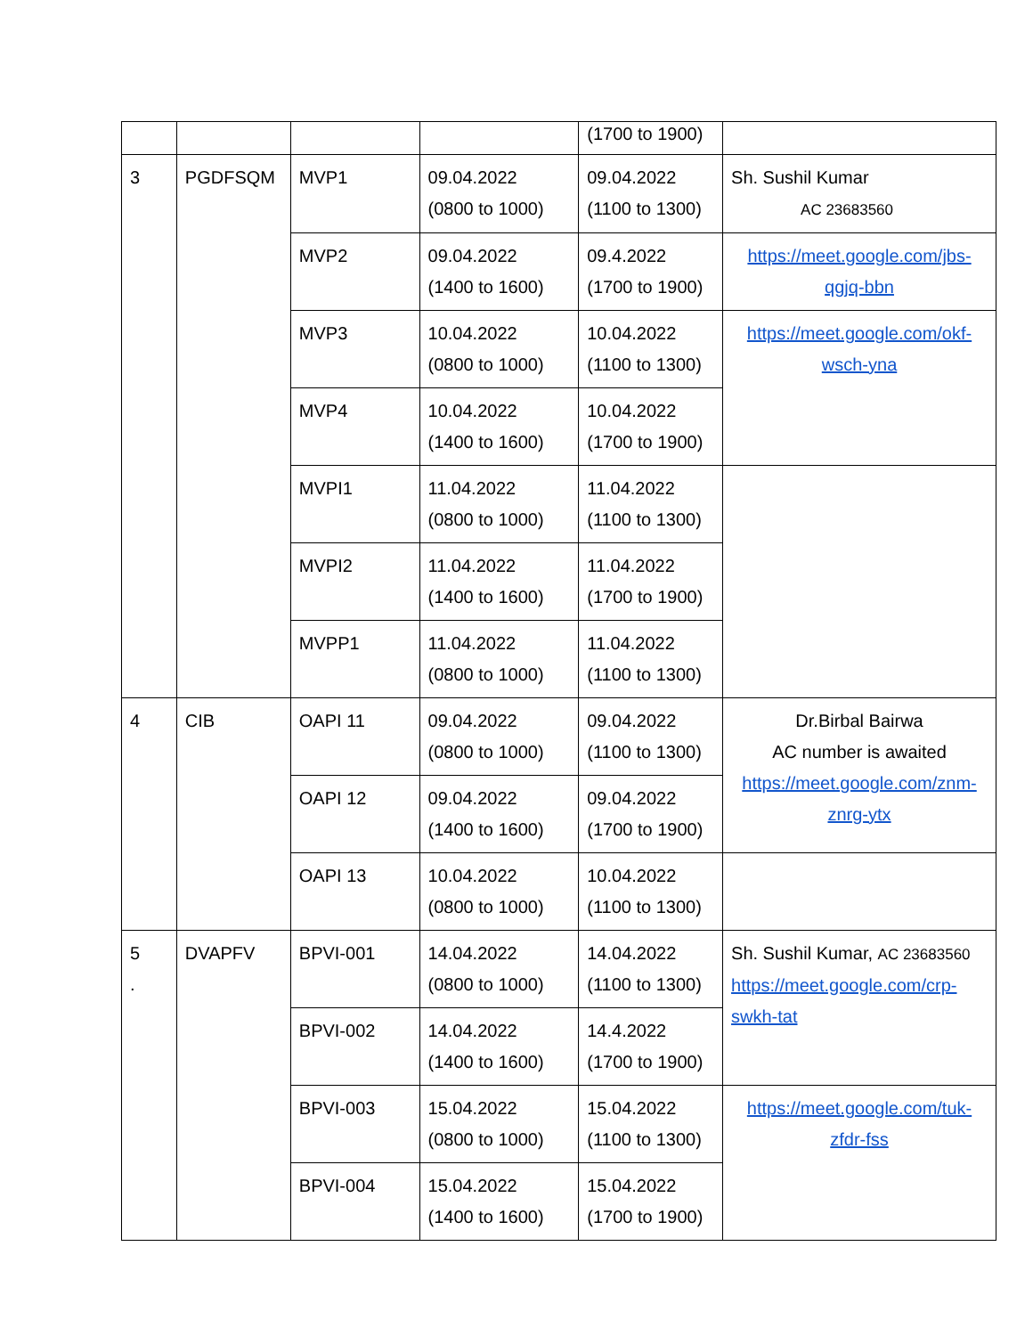| | | | | (1700 to 1900) | |
| 3 | PGDFSQM | MVP1 | 09.04.2022 (0800 to 1000) | 09.04.2022 (1100 to 1300) | Sh. Sushil Kumar AC 23683560 |
| | | MVP2 | 09.04.2022 (1400 to 1600) | 09.4.2022 (1700 to 1900) | https://meet.google.com/jbs-qgjq-bbn |
| | | MVP3 | 10.04.2022 (0800 to 1000) | 10.04.2022 (1100 to 1300) | https://meet.google.com/okf-wsch-yna |
| | | MVP4 | 10.04.2022 (1400 to 1600) | 10.04.2022 (1700 to 1900) | |
| | | MVPI1 | 11.04.2022 (0800 to 1000) | 11.04.2022 (1100 to 1300) | |
| | | MVPI2 | 11.04.2022 (1400 to 1600) | 11.04.2022 (1700 to 1900) | |
| | | MVPP1 | 11.04.2022 (0800 to 1000) | 11.04.2022 (1100 to 1300) | |
| 4 | CIB | OAPI 11 | 09.04.2022 (0800 to 1000) | 09.04.2022 (1100 to 1300) | Dr.Birbal Bairwa AC number is awaited https://meet.google.com/znm-znrg-ytx |
| | | OAPI 12 | 09.04.2022 (1400 to 1600) | 09.04.2022 (1700 to 1900) | |
| | | OAPI 13 | 10.04.2022 (0800 to 1000) | 10.04.2022 (1100 to 1300) | |
| 5 . | DVAPFV | BPVI-001 | 14.04.2022 (0800 to 1000) | 14.04.2022 (1100 to 1300) | Sh. Sushil Kumar, AC 23683560 https://meet.google.com/crp-swkh-tat |
| | | BPVI-002 | 14.04.2022 (1400 to 1600) | 14.4.2022 (1700 to 1900) | |
| | | BPVI-003 | 15.04.2022 (0800 to 1000) | 15.04.2022 (1100 to 1300) | https://meet.google.com/tuk-zfdr-fss |
| | | BPVI-004 | 15.04.2022 (1400 to 1600) | 15.04.2022 (1700 to 1900) | |